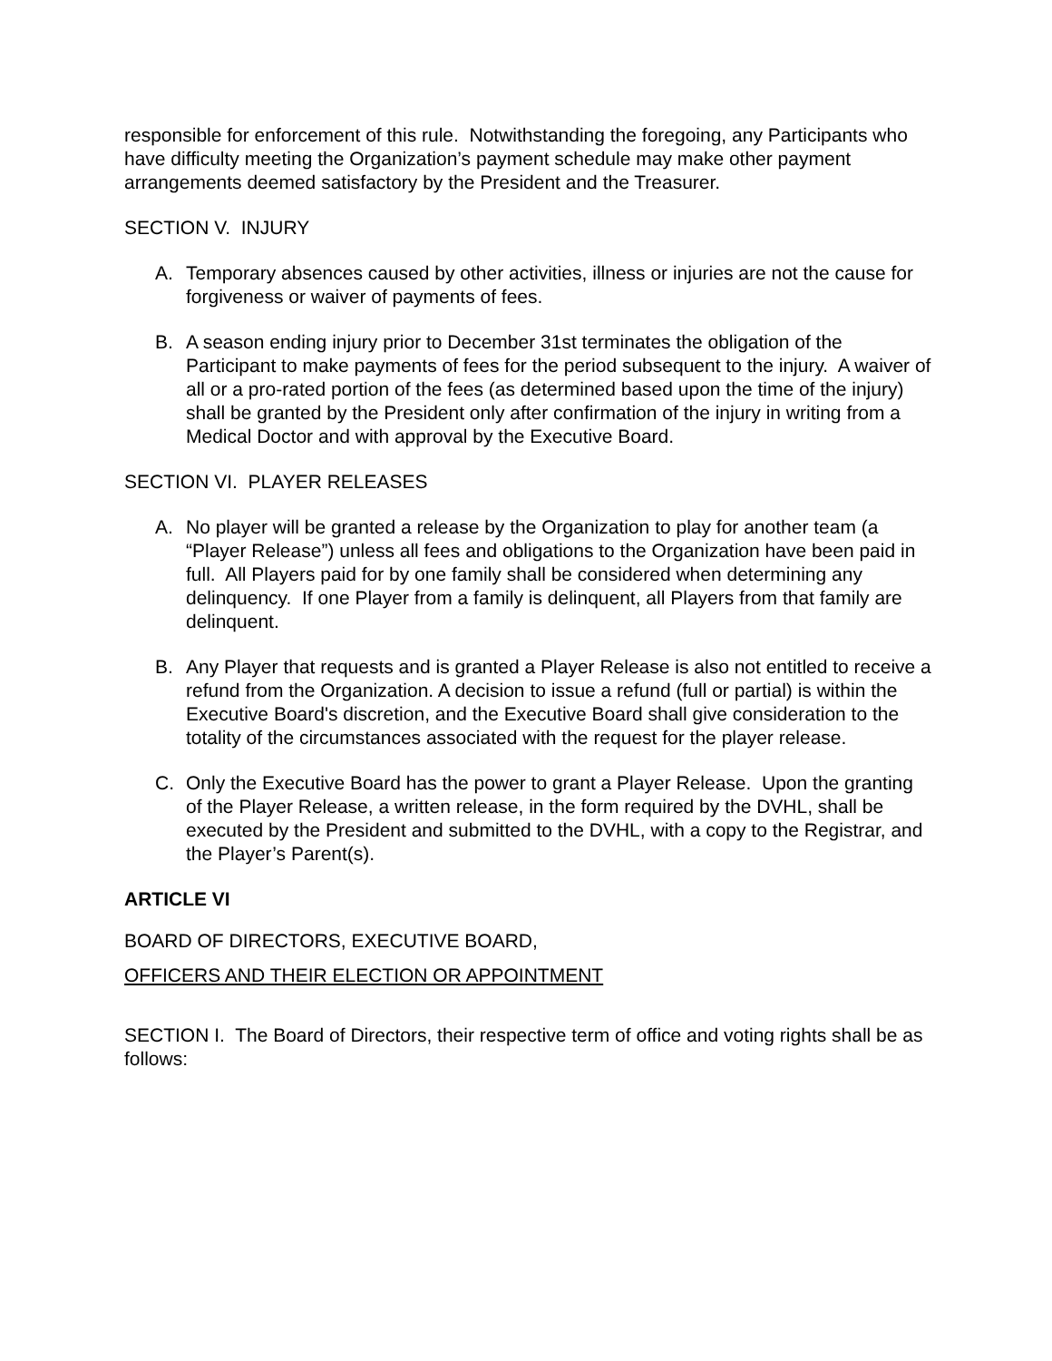responsible for enforcement of this rule. Notwithstanding the foregoing, any Participants who have difficulty meeting the Organization’s payment schedule may make other payment arrangements deemed satisfactory by the President and the Treasurer.
SECTION V. INJURY
A. Temporary absences caused by other activities, illness or injuries are not the cause for forgiveness or waiver of payments of fees.
B. A season ending injury prior to December 31st terminates the obligation of the Participant to make payments of fees for the period subsequent to the injury. A waiver of all or a pro-rated portion of the fees (as determined based upon the time of the injury) shall be granted by the President only after confirmation of the injury in writing from a Medical Doctor and with approval by the Executive Board.
SECTION VI. PLAYER RELEASES
A. No player will be granted a release by the Organization to play for another team (a “Player Release”) unless all fees and obligations to the Organization have been paid in full. All Players paid for by one family shall be considered when determining any delinquency. If one Player from a family is delinquent, all Players from that family are delinquent.
B. Any Player that requests and is granted a Player Release is also not entitled to receive a refund from the Organization. A decision to issue a refund (full or partial) is within the Executive Board's discretion, and the Executive Board shall give consideration to the totality of the circumstances associated with the request for the player release.
C. Only the Executive Board has the power to grant a Player Release. Upon the granting of the Player Release, a written release, in the form required by the DVHL, shall be executed by the President and submitted to the DVHL, with a copy to the Registrar, and the Player’s Parent(s).
ARTICLE VI
BOARD OF DIRECTORS, EXECUTIVE BOARD,
OFFICERS AND THEIR ELECTION OR APPOINTMENT
SECTION I. The Board of Directors, their respective term of office and voting rights shall be as follows: